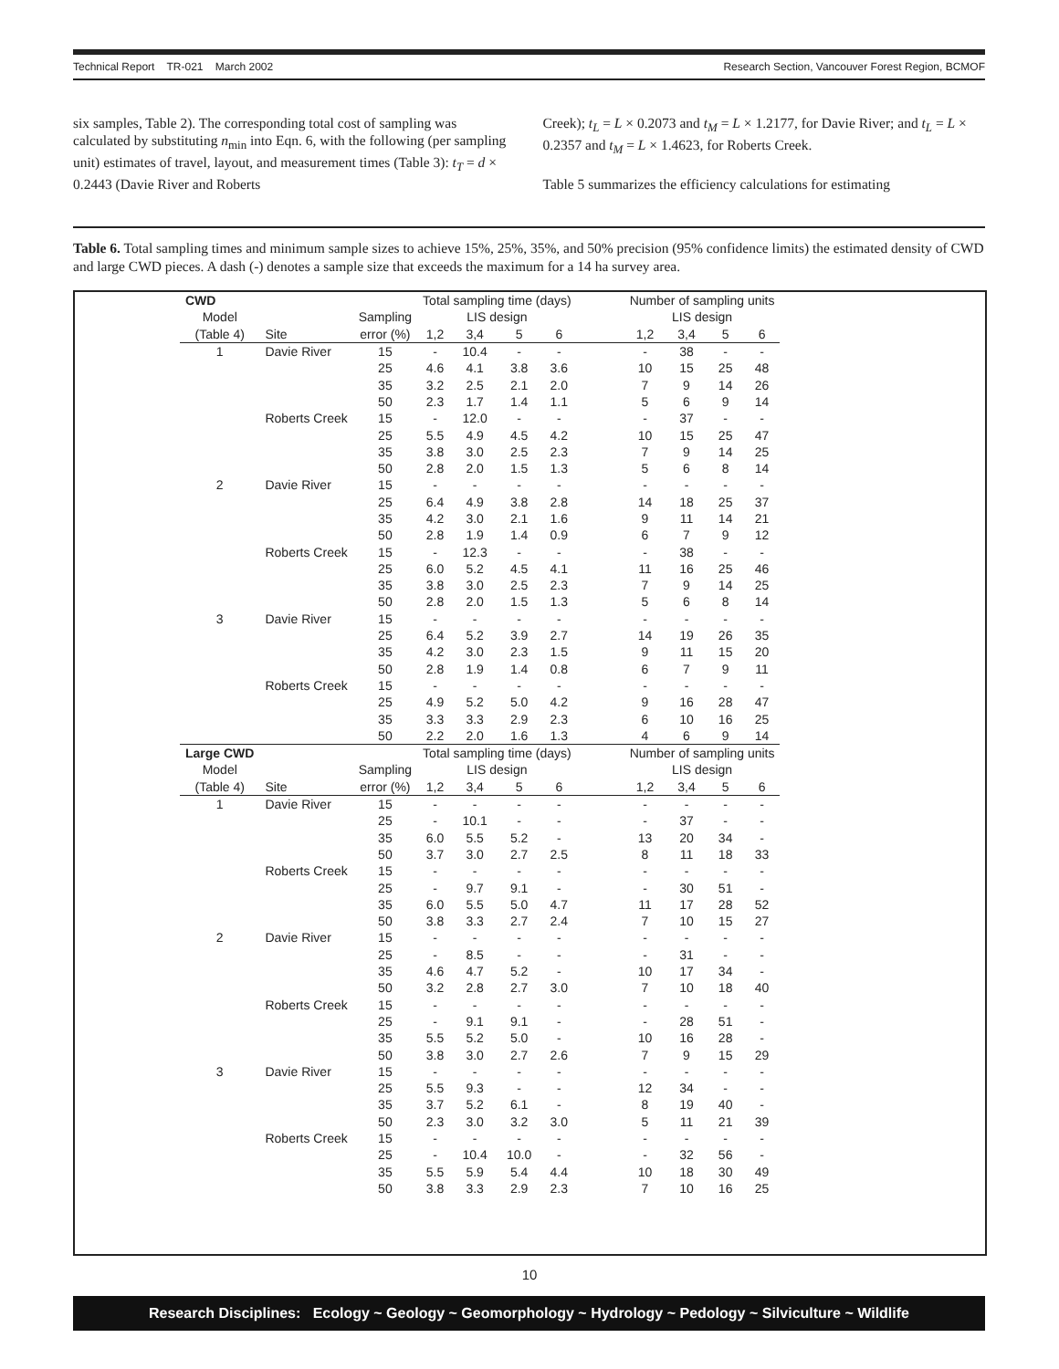Technical Report TR-021 March 2002 Research Section, Vancouver Forest Region, BCMOF
six samples, Table 2). The corresponding total cost of sampling was calculated by substituting n<sub>min</sub> into Eqn. 6, with the following (per sampling unit) estimates of travel, layout, and measurement times (Table 3): t<sub>T</sub> = d × 0.2443 (Davie River and Roberts
Creek); t<sub>L</sub> = L × 0.2073 and t<sub>M</sub> = L × 1.2177, for Davie River; and t<sub>L</sub> = L × 0.2357 and t<sub>M</sub> = L × 1.4623, for Roberts Creek.
Table 5 summarizes the efficiency calculations for estimating
Table 6. Total sampling times and minimum sample sizes to achieve 15%, 25%, 35%, and 50% precision (95% confidence limits) the estimated density of CWD and large CWD pieces. A dash (-) denotes a sample size that exceeds the maximum for a 14 ha survey area.
| CWD | | | Total sampling time (days) | | | | | Number of sampling units | | | |
| --- | --- | --- | --- | --- | --- | --- | --- | --- | --- | --- | --- |
| Model | | Sampling | LIS design | | | | | LIS design | | | |
| (Table 4) | Site | error (%) | 1,2 | 3,4 | 5 | 6 | | 1,2 | 3,4 | 5 | 6 |
| 1 | Davie River | 15 | - | 10.4 | - | - | | - | 38 | - | - |
| | | 25 | 4.6 | 4.1 | 3.8 | 3.6 | | 10 | 15 | 25 | 48 |
| | | 35 | 3.2 | 2.5 | 2.1 | 2.0 | | 7 | 9 | 14 | 26 |
| | | 50 | 2.3 | 1.7 | 1.4 | 1.1 | | 5 | 6 | 9 | 14 |
| | Roberts Creek | 15 | - | 12.0 | - | - | | - | 37 | - | - |
| | | 25 | 5.5 | 4.9 | 4.5 | 4.2 | | 10 | 15 | 25 | 47 |
| | | 35 | 3.8 | 3.0 | 2.5 | 2.3 | | 7 | 9 | 14 | 25 |
| | | 50 | 2.8 | 2.0 | 1.5 | 1.3 | | 5 | 6 | 8 | 14 |
| 2 | Davie River | 15 | - | - | - | - | | - | - | - | - |
| | | 25 | 6.4 | 4.9 | 3.8 | 2.8 | | 14 | 18 | 25 | 37 |
| | | 35 | 4.2 | 3.0 | 2.1 | 1.6 | | 9 | 11 | 14 | 21 |
| | | 50 | 2.8 | 1.9 | 1.4 | 0.9 | | 6 | 7 | 9 | 12 |
| | Roberts Creek | 15 | - | 12.3 | - | - | | - | 38 | - | - |
| | | 25 | 6.0 | 5.2 | 4.5 | 4.1 | | 11 | 16 | 25 | 46 |
| | | 35 | 3.8 | 3.0 | 2.5 | 2.3 | | 7 | 9 | 14 | 25 |
| | | 50 | 2.8 | 2.0 | 1.5 | 1.3 | | 5 | 6 | 8 | 14 |
| 3 | Davie River | 15 | - | - | - | - | | - | - | - | - |
| | | 25 | 6.4 | 5.2 | 3.9 | 2.7 | | 14 | 19 | 26 | 35 |
| | | 35 | 4.2 | 3.0 | 2.3 | 1.5 | | 9 | 11 | 15 | 20 |
| | | 50 | 2.8 | 1.9 | 1.4 | 0.8 | | 6 | 7 | 9 | 11 |
| | Roberts Creek | 15 | - | - | - | - | | - | - | - | - |
| | | 25 | 4.9 | 5.2 | 5.0 | 4.2 | | 9 | 16 | 28 | 47 |
| | | 35 | 3.3 | 3.3 | 2.9 | 2.3 | | 6 | 10 | 16 | 25 |
| | | 50 | 2.2 | 2.0 | 1.6 | 1.3 | | 4 | 6 | 9 | 14 |
| Large CWD | | | Total sampling time (days) | | | | | Number of sampling units | | | |
| Model | | Sampling | LIS design | | | | | LIS design | | | |
| (Table 4) | Site | error (%) | 1,2 | 3,4 | 5 | 6 | | 1,2 | 3,4 | 5 | 6 |
| 1 | Davie River | 15 | - | - | - | - | | - | - | - | - |
| | | 25 | - | 10.1 | - | - | | - | 37 | - | - |
| | | 35 | 6.0 | 5.5 | 5.2 | - | | 13 | 20 | 34 | - |
| | | 50 | 3.7 | 3.0 | 2.7 | 2.5 | | 8 | 11 | 18 | 33 |
| | Roberts Creek | 15 | - | - | - | - | | - | - | - | - |
| | | 25 | - | 9.7 | 9.1 | - | | - | 30 | 51 | - |
| | | 35 | 6.0 | 5.5 | 5.0 | 4.7 | | 11 | 17 | 28 | 52 |
| | | 50 | 3.8 | 3.3 | 2.7 | 2.4 | | 7 | 10 | 15 | 27 |
| 2 | Davie River | 15 | - | - | - | - | | - | - | - | - |
| | | 25 | - | 8.5 | - | - | | - | 31 | - | - |
| | | 35 | 4.6 | 4.7 | 5.2 | - | | 10 | 17 | 34 | - |
| | | 50 | 3.2 | 2.8 | 2.7 | 3.0 | | 7 | 10 | 18 | 40 |
| | Roberts Creek | 15 | - | - | - | - | | - | - | - | - |
| | | 25 | - | 9.1 | 9.1 | - | | - | 28 | 51 | - |
| | | 35 | 5.5 | 5.2 | 5.0 | - | | 10 | 16 | 28 | - |
| | | 50 | 3.8 | 3.0 | 2.7 | 2.6 | | 7 | 9 | 15 | 29 |
| 3 | Davie River | 15 | - | - | - | - | | - | - | - | - |
| | | 25 | 5.5 | 9.3 | - | - | | 12 | 34 | - | - |
| | | 35 | 3.7 | 5.2 | 6.1 | - | | 8 | 19 | 40 | - |
| | | 50 | 2.3 | 3.0 | 3.2 | 3.0 | | 5 | 11 | 21 | 39 |
| | Roberts Creek | 15 | - | - | - | - | | - | - | - | - |
| | | 25 | - | 10.4 | 10.0 | - | | - | 32 | 56 | - |
| | | 35 | 5.5 | 5.9 | 5.4 | 4.4 | | 10 | 18 | 30 | 49 |
| | | 50 | 3.8 | 3.3 | 2.9 | 2.3 | | 7 | 10 | 16 | 25 |
10
Research Disciplines: Ecology ~ Geology ~ Geomorphology ~ Hydrology ~ Pedology ~ Silviculture ~ Wildlife